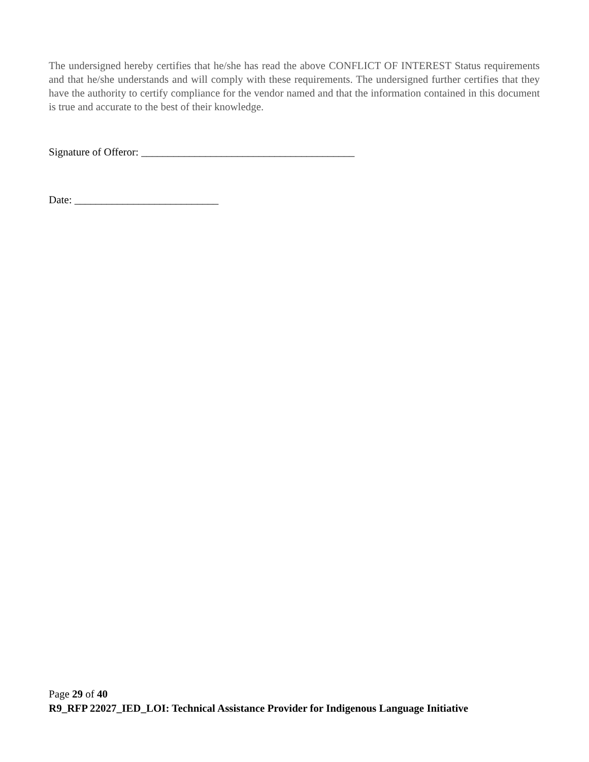The undersigned hereby certifies that he/she has read the above CONFLICT OF INTEREST Status requirements and that he/she understands and will comply with these requirements. The undersigned further certifies that they have the authority to certify compliance for the vendor named and that the information contained in this document is true and accurate to the best of their knowledge.
Signature of Offeror: ________________________________________
Date: ___________________________
Page 29 of 40
R9_RFP 22027_IED_LOI: Technical Assistance Provider for Indigenous Language Initiative